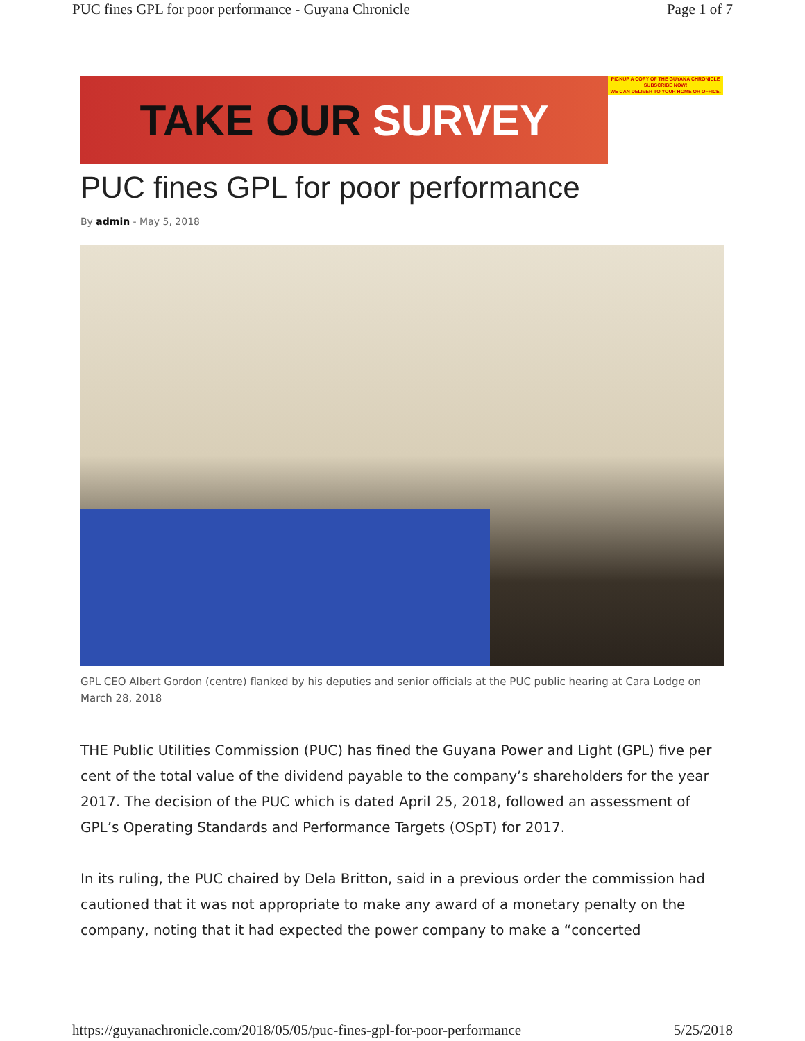PUC fines GPL for poor performance - Guyana Chronicle Page 1 of 7
TAKE OUR SURVEY
PICKUP A COPY OF THE GUYANA CHRONICLE
SUBSCRIBE NOW!
WE CAN DELIVER TO YOUR HOME OR OFFICE.
PUC fines GPL for poor performance
By admin - May 5, 2018
GPL CEO Albert Gordon (centre) flanked by his deputies and senior officials at the PUC public hearing at Cara Lodge on March 28, 2018
THE Public Utilities Commission (PUC) has fined the Guyana Power and Light (GPL) five per cent of the total value of the dividend payable to the company’s shareholders for the year 2017. The decision of the PUC which is dated April 25, 2018, followed an assessment of GPL’s Operating Standards and Performance Targets (OSpT) for 2017.
In its ruling, the PUC chaired by Dela Britton, said in a previous order the commission had cautioned that it was not appropriate to make any award of a monetary penalty on the company, noting that it had expected the power company to make a “concerted
https://guyanachronicle.com/2018/05/05/puc-fines-gpl-for-poor-performance 5/25/2018